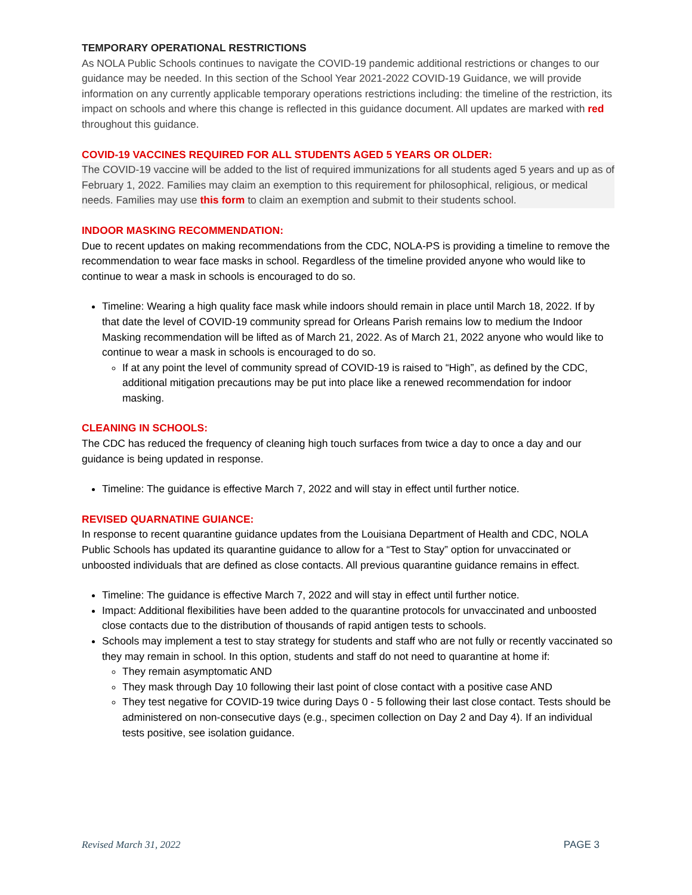TEMPORARY OPERATIONAL RESTRICTIONS
As NOLA Public Schools continues to navigate the COVID-19 pandemic additional restrictions or changes to our guidance may be needed. In this section of the School Year 2021-2022 COVID-19 Guidance, we will provide information on any currently applicable temporary operations restrictions including: the timeline of the restriction, its impact on schools and where this change is reflected in this guidance document. All updates are marked with red throughout this guidance.
COVID-19 VACCINES REQUIRED FOR ALL STUDENTS AGED 5 YEARS OR OLDER:
The COVID-19 vaccine will be added to the list of required immunizations for all students aged 5 years and up as of February 1, 2022. Families may claim an exemption to this requirement for philosophical, religious, or medical needs. Families may use this form to claim an exemption and submit to their students school.
INDOOR MASKING RECOMMENDATION:
Due to recent updates on making recommendations from the CDC, NOLA-PS is providing a timeline to remove the recommendation to wear face masks in school. Regardless of the timeline provided anyone who would like to continue to wear a mask in schools is encouraged to do so.
Timeline: Wearing a high quality face mask while indoors should remain in place until March 18, 2022. If by that date the level of COVID-19 community spread for Orleans Parish remains low to medium the Indoor Masking recommendation will be lifted as of March 21, 2022. As of March 21, 2022 anyone who would like to continue to wear a mask in schools is encouraged to do so.
If at any point the level of community spread of COVID-19 is raised to “High”, as defined by the CDC, additional mitigation precautions may be put into place like a renewed recommendation for indoor masking.
CLEANING IN SCHOOLS:
The CDC has reduced the frequency of cleaning high touch surfaces from twice a day to once a day and our guidance is being updated in response.
Timeline: The guidance is effective March 7, 2022 and will stay in effect until further notice.
REVISED QUARNATINE GUIANCE:
In response to recent quarantine guidance updates from the Louisiana Department of Health and CDC, NOLA Public Schools has updated its quarantine guidance to allow for a “Test to Stay” option for unvaccinated or unboosted individuals that are defined as close contacts. All previous quarantine guidance remains in effect.
Timeline: The guidance is effective March 7, 2022 and will stay in effect until further notice.
Impact: Additional flexibilities have been added to the quarantine protocols for unvaccinated and unboosted close contacts due to the distribution of thousands of rapid antigen tests to schools.
Schools may implement a test to stay strategy for students and staff who are not fully or recently vaccinated so they may remain in school. In this option, students and staff do not need to quarantine at home if:
They remain asymptomatic AND
They mask through Day 10 following their last point of close contact with a positive case AND
They test negative for COVID-19 twice during Days 0 - 5 following their last close contact. Tests should be administered on non-consecutive days (e.g., specimen collection on Day 2 and Day 4). If an individual tests positive, see isolation guidance.
Revised March 31, 2022 PAGE 3